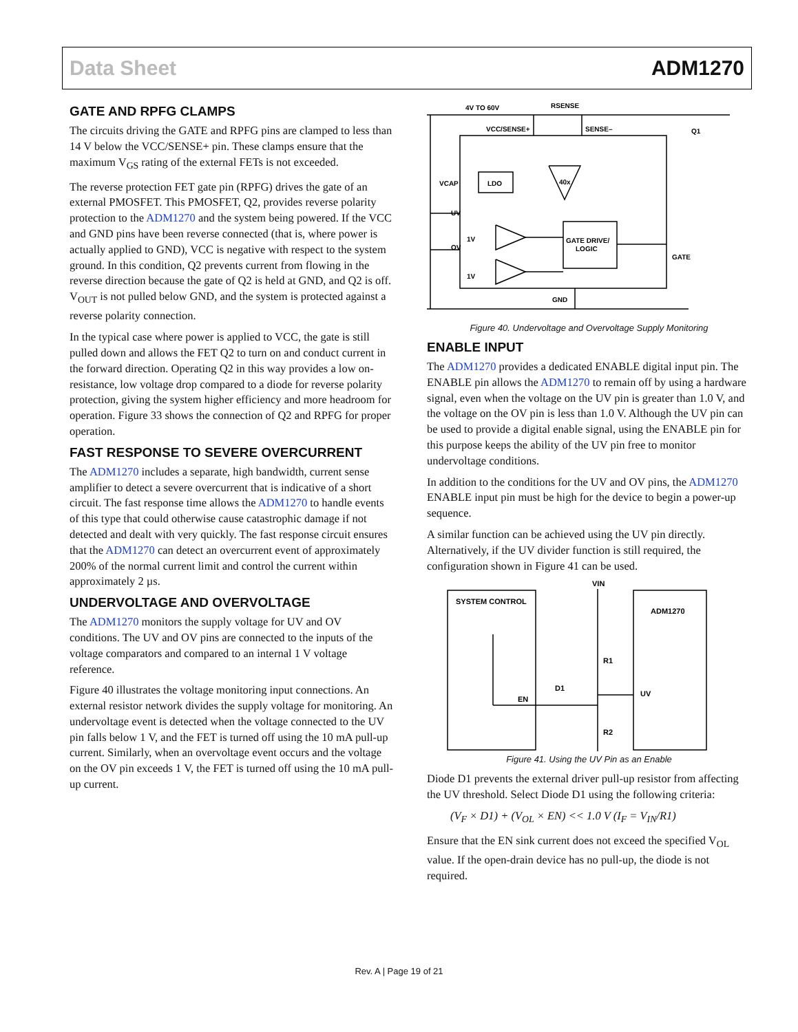Data Sheet ADM1270
GATE AND RPFG CLAMPS
The circuits driving the GATE and RPFG pins are clamped to less than 14 V below the VCC/SENSE+ pin. These clamps ensure that the maximum V<sub>GS</sub> rating of the external FETs is not exceeded.
The reverse protection FET gate pin (RPFG) drives the gate of an external PMOSFET. This PMOSFET, Q2, provides reverse polarity protection to the ADM1270 and the system being powered. If the VCC and GND pins have been reverse connected (that is, where power is actually applied to GND), VCC is negative with respect to the system ground. In this condition, Q2 prevents current from flowing in the reverse direction because the gate of Q2 is held at GND, and Q2 is off. V<sub>OUT</sub> is not pulled below GND, and the system is protected against a reverse polarity connection.
In the typical case where power is applied to VCC, the gate is still pulled down and allows the FET Q2 to turn on and conduct current in the forward direction. Operating Q2 in this way provides a low on-resistance, low voltage drop compared to a diode for reverse polarity protection, giving the system higher efficiency and more headroom for operation. Figure 33 shows the connection of Q2 and RPFG for proper operation.
FAST RESPONSE TO SEVERE OVERCURRENT
The ADM1270 includes a separate, high bandwidth, current sense amplifier to detect a severe overcurrent that is indicative of a short circuit. The fast response time allows the ADM1270 to handle events of this type that could otherwise cause catastrophic damage if not detected and dealt with very quickly. The fast response circuit ensures that the ADM1270 can detect an overcurrent event of approximately 200% of the normal current limit and control the current within approximately 2 µs.
UNDERVOLTAGE AND OVERVOLTAGE
The ADM1270 monitors the supply voltage for UV and OV conditions. The UV and OV pins are connected to the inputs of the voltage comparators and compared to an internal 1 V voltage reference.
Figure 40 illustrates the voltage monitoring input connections. An external resistor network divides the supply voltage for monitoring. An undervoltage event is detected when the voltage connected to the UV pin falls below 1 V, and the FET is turned off using the 10 mA pull-up current. Similarly, when an overvoltage event occurs and the voltage on the OV pin exceeds 1 V, the FET is turned off using the 10 mA pull-up current.
4V TO 60V
RSENSE
VCC/SENSE+
SENSE–
Q1
VCAP
LDO
40x
UV
OV
1V
1V
GATE DRIVE/
LOGIC
GATE
GND
Figure 40. Undervoltage and Overvoltage Supply Monitoring
ENABLE INPUT
The ADM1270 provides a dedicated ENABLE digital input pin. The ENABLE pin allows the ADM1270 to remain off by using a hardware signal, even when the voltage on the UV pin is greater than 1.0 V, and the voltage on the OV pin is less than 1.0 V. Although the UV pin can be used to provide a digital enable signal, using the ENABLE pin for this purpose keeps the ability of the UV pin free to monitor undervoltage conditions.
In addition to the conditions for the UV and OV pins, the ADM1270 ENABLE input pin must be high for the device to begin a power-up sequence.
A similar function can be achieved using the UV pin directly. Alternatively, if the UV divider function is still required, the configuration shown in Figure 41 can be used.
SYSTEM CONTROL
ADM1270
VIN
R1
R2
UV
EN
D1
Figure 41. Using the UV Pin as an Enable
Diode D1 prevents the external driver pull-up resistor from affecting the UV threshold. Select Diode D1 using the following criteria:
(V<sub>F</sub> × D1) + (V<sub>OL</sub> × EN) << 1.0 V (I<sub>F</sub> = V<sub>IN</sub>/R1)
Ensure that the EN sink current does not exceed the specified V<sub>OL</sub> value. If the open-drain device has no pull-up, the diode is not required.
Rev. A | Page 19 of 21